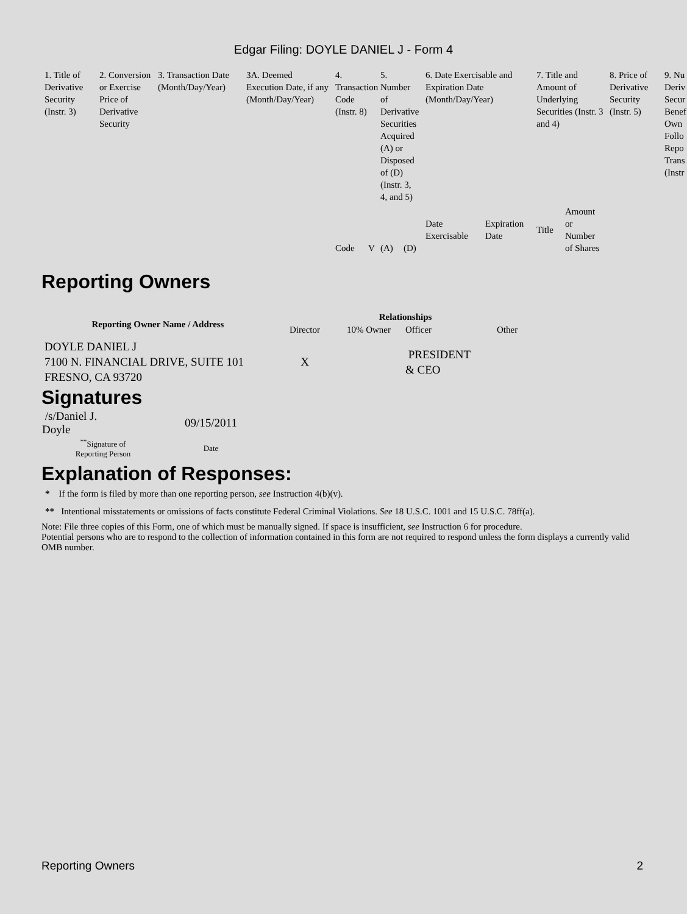Edgar Filing: DOYLE DANIEL J - Form 4
| 1. Title of Derivative Security (Instr. 3) | 2. Conversion or Exercise Price of Derivative Security | 3. Transaction Date (Month/Day/Year) | 3A. Deemed Execution Date, if any (Month/Day/Year) | 4. Transaction Code (Instr. 8) | | 5. Number of Derivative Securities Acquired (A) or Disposed of (D) (Instr. 3, 4, and 5) | | 6. Date Exercisable and Expiration Date (Month/Day/Year) | | 7. Title and Amount of Underlying Securities (Instr. 3 and 4) | | 8. Price of Derivative Security (Instr. 5) | 9. Nu Deriv Secur Benef Own Follo Repo Trans (Instr |
| | | | | Code | V | (A) | (D) | Date Exercisable | Expiration Date | Title | Amount or Number of Shares | | |
Reporting Owners
| Reporting Owner Name / Address | Relationships | | | |
| --- | --- | --- | --- | --- |
| | Director | 10% Owner | Officer | Other |
| DOYLE DANIEL J 7100 N. FINANCIAL DRIVE, SUITE 101 FRESNO, CA 93720 | X | | PRESIDENT & CEO | |
Signatures
| /s/Daniel J. Doyle | 09/15/2011 |
| <sup>**</sup> Signature of Reporting Person | Date |
Explanation of Responses:
* If the form is filed by more than one reporting person, see Instruction 4(b)(v).
** Intentional misstatements or omissions of facts constitute Federal Criminal Violations. See 18 U.S.C. 1001 and 15 U.S.C. 78ff(a).
Note: File three copies of this Form, one of which must be manually signed. If space is insufficient, see Instruction 6 for procedure.
Potential persons who are to respond to the collection of information contained in this form are not required to respond unless the form displays a currently valid OMB number.
Reporting Owners 2